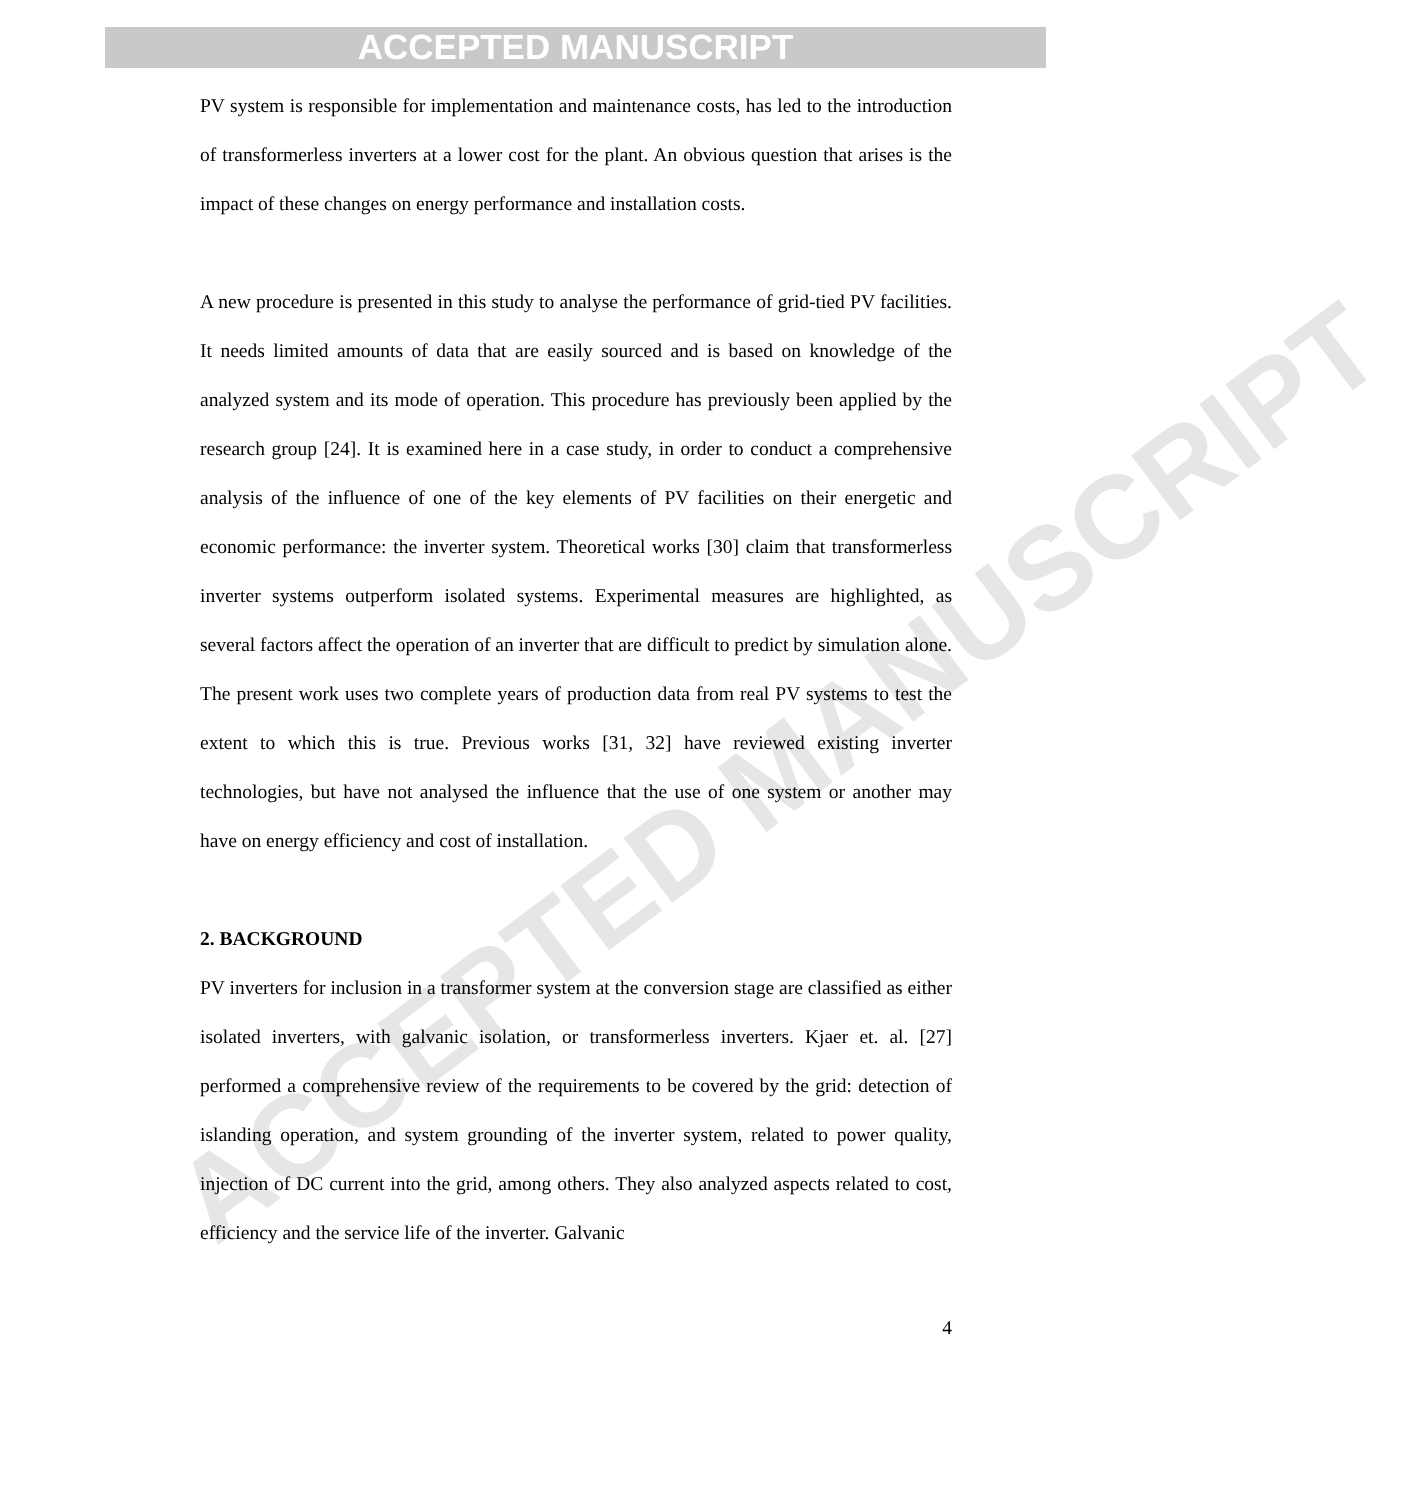ACCEPTED MANUSCRIPT
ACCEPTED MANUSCRIPT
PV system is responsible for implementation and maintenance costs, has led to the introduction of transformerless inverters at a lower cost for the plant. An obvious question that arises is the impact of these changes on energy performance and installation costs.
A new procedure is presented in this study to analyse the performance of grid-tied PV facilities. It needs limited amounts of data that are easily sourced and is based on knowledge of the analyzed system and its mode of operation. This procedure has previously been applied by the research group [24]. It is examined here in a case study, in order to conduct a comprehensive analysis of the influence of one of the key elements of PV facilities on their energetic and economic performance: the inverter system. Theoretical works [30] claim that transformerless inverter systems outperform isolated systems. Experimental measures are highlighted, as several factors affect the operation of an inverter that are difficult to predict by simulation alone. The present work uses two complete years of production data from real PV systems to test the extent to which this is true. Previous works [31, 32] have reviewed existing inverter technologies, but have not analysed the influence that the use of one system or another may have on energy efficiency and cost of installation.
2. BACKGROUND
PV inverters for inclusion in a transformer system at the conversion stage are classified as either isolated inverters, with galvanic isolation, or transformerless inverters. Kjaer et. al. [27] performed a comprehensive review of the requirements to be covered by the grid: detection of islanding operation, and system grounding of the inverter system, related to power quality, injection of DC current into the grid, among others. They also analyzed aspects related to cost, efficiency and the service life of the inverter. Galvanic
4